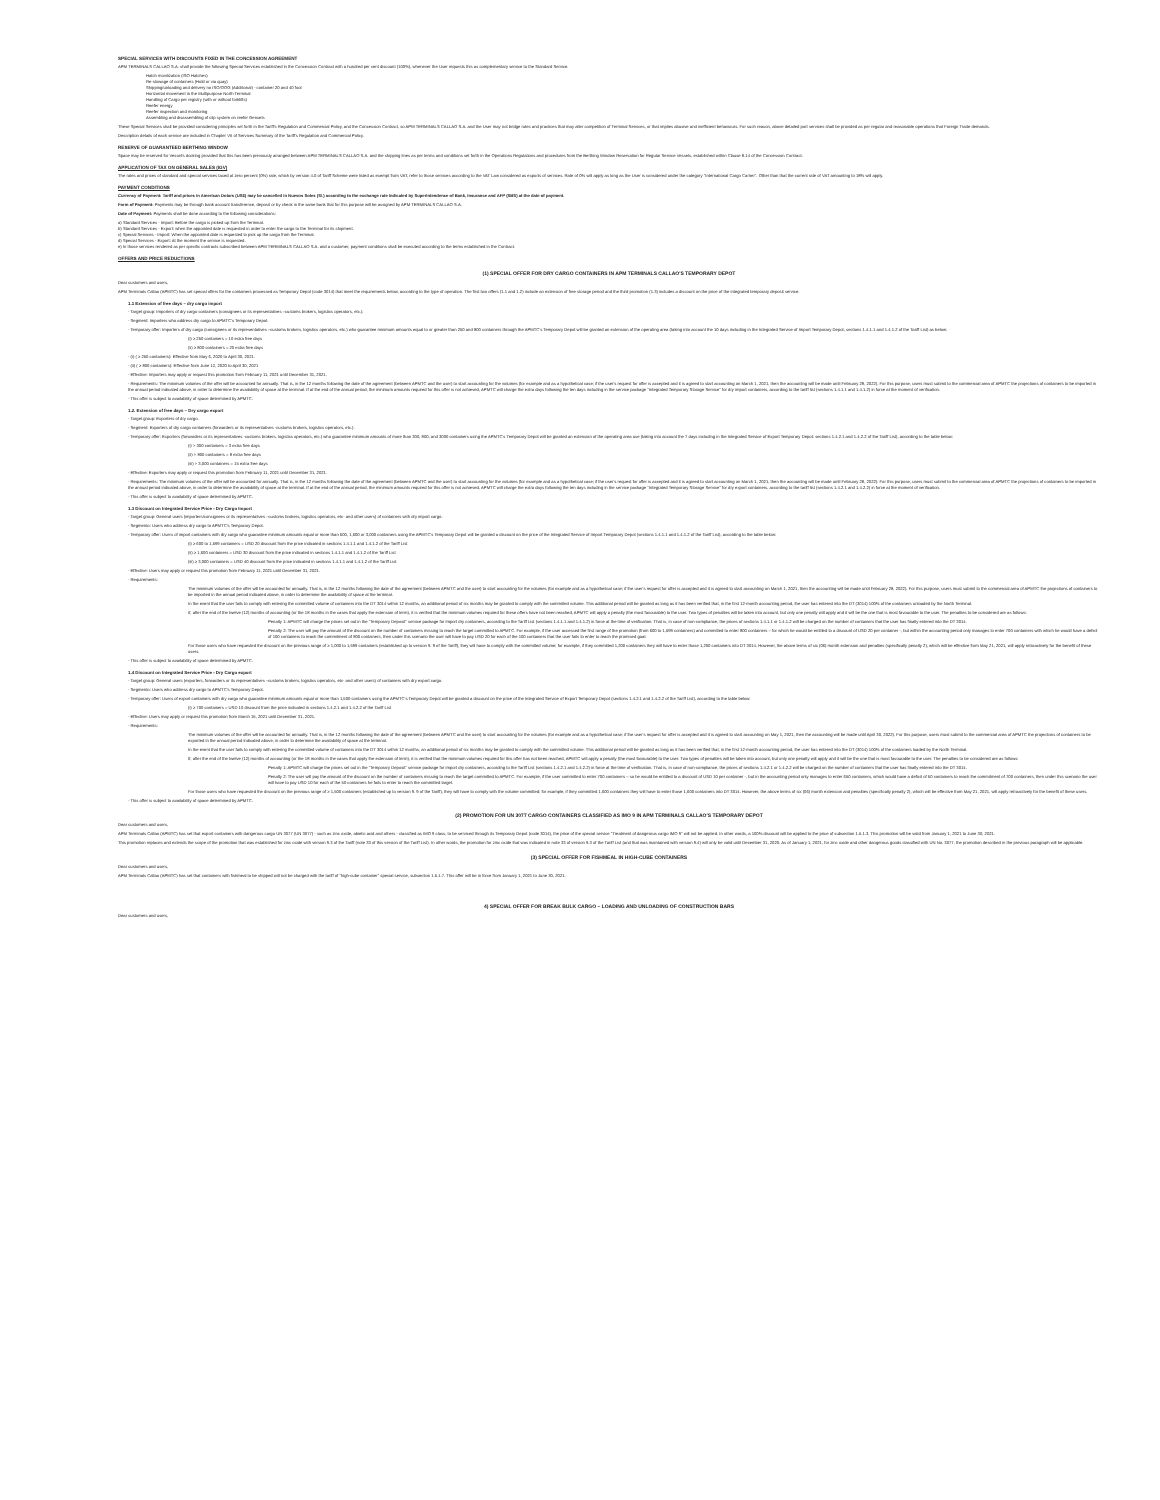SPECIAL SERVICES WITH DISCOUNTS FIXED IN THE CONCESSION AGREEMENT
APM TERMINALS CALLAO S.A. shall provide the following Special Services established in the Concession Contract with a hundred per cent discount (100%), whenever the User requests this as complementary service to the Standard Service.
Hatch movilization (ISO Hatches)
Re-stowage of containers (Hold or via quay)
Shipping/unloading and delivery no ISO/OOG (Additional) - container 20 and 40 foot
Horizontal movement in the Multipurpose North Terminal
Handling of Cargo per registry (with or without forklifts)
Reefer energy
Reefer inspection and monitoring
Assembling and disassembling of clip system on reefer Gensets
These Special Services shall be provided considering principles set forth in the Tariff's Regulation and Commercial Policy, and the Concession Contract, so APM TERMINALS CALLAO S.A. and the User may not bridge rules and practices that may alter competition of Terminal Services, or that implies abusive and inefficient behaviours. For such reason, above detailed port services shall be provided as per regular and reasonable operations that Foreign Trade demands.
Description details of each service are included in Chapter VII of Services Summary of the Tariff's Regulation and Commercial Policy.
RESERVE OF GUARANTEED BERTHING WINDOW
Space may be reserved for Vessel's docking provided that this has been previously arranged between APM TERMINALS CALLAO S.A. and the shipping lines as per terms and conditions set forth in the Operations Regulations and procedures from the Berthing Window Reservation for Regular Service Vessels, established within Clause 8.14 of the Concession Contract.
APPLICATION OF TAX ON GENERAL SALES (IGV)
The rates and prices of standard and special services taxed at zero percent (0%) rate, which by version 4.0 of Tariff Scheme were listed as exempt from VAT, refer to those services according to the VAT Law considered as exports of services. Rate of 0% will apply as long as the User is considered under the category "International Cargo Carrier". Other than that the current rate of VAT amounting to 18% will apply.
PAYMENT CONDITIONS
Currency of Payment: Tariff and prices in American Dolars (US$) may be cancelled in Nuevos Soles (S/.) according to the exchange rate indicated by Superintendence of Bank, Insurance and AFP (SBS) at the date of payment.
Form of Payment: Payments may be through bank account transference, deposit or by check in the same bank that for this purpose will be assigned by APM TERMINALS CALLAO S.A.
Date of Payment: Payments shall be done according to the following considerations:
a) Standard Services - Import: Before the cargo is picked up from the Terminal.
b) Standard Services - Export: when the appointed date is requested in order to enter the cargo to the Terminal for its shipment.
c) Special Services - Import: When the appointed date is requested to pick up the cargo from the Terminal.
d) Special Services - Export: At the moment the service is requested.
e) In those services rendered as per specific contracts subscribed between APM TERMINALS CALLAO S.A. and a customer, payment conditions shall be executed according to the terms established in the Contract.
OFFERS AND PRICE REDUCTIONS
(1) SPECIAL OFFER FOR DRY CARGO CONTAINERS IN APM TERMINALS CALLAO'S TEMPORARY DEPOT
Dear customers and users,
APM Terminals Callao (APMTC) has set special offers for the containers processed as Temporary Depot (code 3014) that meet the requirements below, according to the type of operation. The first two offers (1.1 and 1.2) include an extension of free storage period and the third promotion (1.3) includes a discount on the price of the integrated temporary deposit service.
1.1 Extension of free days – dry cargo import
- Target group: Importers of dry cargo containers (consignees or its representatives –customs brokers, logistics operators, etc.).
- Segment: Importers who address dry cargo to APMTC's Temporary Depot.
- Temporary offer: Importers of dry cargo (consignees or its representatives –customs brokers, logistics operators, etc.) who guarantee minimum amounts equal to or greater than 250 and 800 containers through the APMTC's Temporary Depot will be granted an extension of the operating area (taking into account the 10 days including in the Integrated Service of Import Temporary Depot, sections 1.4.1.1 and 1.4.1.2 of the Tariff List) as below:
(i) ≥ 250 containers = 10 extra free days
(ii) ≥ 800 containers = 20 extra free days
- (i) ( ≥ 250 containers): Effective from May 6, 2020 to April 30, 2021.
- (ii) ( ≥ 800 containers): Effective from June 12, 2020 to April 30, 2021
- Effective: Importers may apply or request this promotion from February 11, 2021 until December 31, 2021.
- Requirements: The minimum volumes of the offer will be accounted for annually. That is, in the 12 months following the date of the agreement (between APMTC and the user) to start accounting for the volumes (for example and as a hypothetical case; if the user's request for offer is accepted and it is agreed to start accounting on March 1, 2021, then the accounting will be made until February 28, 2022). For this purpose, users must submit to the commercial area of APMTC the projections of containers to be imported in the annual period indicated above, in order to determine the availability of space at the terminal. If at the end of the annual period, the minimum amounts required for this offer is not achieved, APMTC will charge the extra days following the ten days including in the service package "Integrated Temporary Storage Service" for dry import containers, according to the tariff list (sections 1.4.1.1 and 1.4.1.2) in force at the moment of verification.
- This offer is subject to availability of space determined by APMTC.
1.2. Extension of free days – Dry cargo export
- Target group: Exporters of dry cargo.
- Segment: Exporters of dry cargo containers (forwarders or its representatives -customs brokers, logistics operators, etc.).
- Temporary offer: Exporters (forwarders or its representatives -customs brokers, logistics operators, etc.) who guarantee minimum amounts of more than 300, 800, and 3000 containers using the APMTC's Temporary Depot will be granted an extension of the operating area use (taking into account the 7 days including in the Integrated Service of Export Temporary Depot: sections 1.4.2.1 and 1.4.2.2 of the Tariff List), according to the table below:
(i) > 300 containers = 3 extra free days
(ii) > 800 containers = 8 extra free days
(iii) > 3,000 containers = 15 extra free days
- Effective: Exporters may apply or request this promotion from February 11, 2021 until December 31, 2021.
- Requirements: The minimum volumes of the offer will be accounted for annually. That is, in the 12 months following the date of the agreement (between APMTC and the user) to start accounting for the volumes (for example and as a hypothetical case; if the user's request for offer is accepted and it is agreed to start accounting on March 1, 2021, then the accounting will be made until February 28, 2022). For this purpose, users must submit to the commercial area of APMTC the projections of containers to be imported in the annual period indicated above, in order to determine the availability of space at the terminal. If at the end of the annual period, the minimum amounts required for this offer is not achieved, APMTC will charge the extra days following the ten days including in the service package "Integrated Temporary Storage Service" for dry export containers, according to the tariff list (sections 1.4.2.1 and 1.4.2.2) in force at the moment of verification.
- This offer is subject to availability of space determined by APMTC.
1.3 Discount on Integrated Service Price - Dry Cargo Import
- Target group: General users (importers/consignees or its representatives –customs brokers, logistics operators, etc- and other users) of containers with dry import cargo.
- Segmento: Users who address dry cargo to APMTC's Temporary Depot.
- Temporary offer: Users of import containers with dry cargo who guarantee minimum amounts equal or more than 600, 1,600 or 3,000 containers using the APMTC's Temporary Depot will be granted a discount on the price of the Integrated Service of Import Temporary Depot (sections 1.4.1.1 and 1.4.1.2 of the Tariff List), according to the table below:
(i) ≥ 600 to 1,599 containers = USD 20 discount from the price indicated in sections 1.4.1.1 and 1.4.1.2 of the Tariff List
(ii) ≥ 1,600 containers = USD 30 discount from the price indicated in sections 1.4.1.1 and 1.4.1.2 of the Tariff List
(iii) ≥ 3,000 containers = USD 40 discount from the price indicated in sections 1.4.1.1 and 1.4.1.2 of the Tariff List
- Effective: Users may apply or request this promotion from February 11, 2021 until December 31, 2021.
- Requirements:
The minimum volumes of the offer will be accounted for annually. That is, in the 12 months following the date of the agreement (between APMTC and the user) to start accounting for the volumes (for example and as a hypothetical case; if the user's request for offer is accepted and it is agreed to start accounting on March 1, 2021, then the accounting will be made until February 28, 2022). For this purpose, users must submit to the commercial area of APMTC the projections of containers to be imported in the annual period indicated above, in order to determine the availability of space at the terminal.
In the event that the user fails to comply with entering the committed volume of containers into the DT 3014 within 12 months, an additional period of six months may be granted to comply with the committed volume. This additional period will be granted as long as it has been verified that, in the first 12-month accounting period, the user has entered into the DT (3014) 100% of the containers unloaded by the North Terminal.
If, after the end of the twelve (12) months of accounting (or the 18 months in the cases that apply the extension of term), it is verified that the minimum volumes required for these offers have not been reached, APMTC will apply a penalty (the most favourable) to the user. Two types of penalties will be taken into account, but only one penalty will apply and it will be the one that is most favourable to the user. The penalties to be considered are as follows:
Penalty 1: APMTC will charge the prices set out in the "Temporary Deposit" service package for import dry containers, according to the Tariff List (sections 1.4.1.1 and 1.4.1.2) in force at the time of verification. That is, in case of non-compliance, the prices of sections 1.4.1.1 or 1.4.1.2 will be charged on the number of containers that the user has finally entered into the DT 3014.
Penalty 2: The user will pay the amount of the discount on the number of containers missing to reach the target committed to APMTC. For example, if the user accessed the first range of the promotion (from 600 to 1,599 containers) and committed to enter 800 containers – for which he would be entitled to a discount of USD 20 per container -, but within the accounting period only manages to enter 700 containers with which he would have a deficit of 100 containers to reach the commitment of 800 containers, then under this scenario the user will have to pay USD 20 for each of the 100 containers that the user fails to enter to reach the promised goal.
For those users who have requested the discount on the previous range of ≥ 1,000 to 1,599 containers (established up to version 9. 9 of the Tariff), they will have to comply with the committed volume; for example, if they committed 1,200 containers they will have to enter those 1,200 containers into DT 3014. However, the above terms of six (06) month extension and penalties (specifically penalty 2), which will be effective from May 21, 2021, will apply retroactively for the benefit of these users.
- This offer is subject to availability of space determined by APMTC.
1.4 Discount on Integrated Service Price - Dry Cargo export
- Target group: General users (exporters, forwarders or its representatives –customs brokers, logistics operators, etc- and other users) of containers with dry export cargo.
- Segmento: Users who address dry cargo to APMTC's Temporary Depot.
- Temporary offer: Users of export containers with dry cargo who guarantee minimum amounts equal or more than 1,500 containers using the APMTC's Temporary Depot will be granted a discount on the price of the Integrated Service of Export Temporary Depot (sections 1.4.2.1 and 1.4.2.2 of the Tariff List), according to the table below:
(i) ≥ 700 containers = USD 10 discount from the price indicated in sections 1.4.2.1 and 1.4.2.2 of the Tariff List
- Effective: Users may apply or request this promotion from March 15, 2021 until December 31, 2021.
- Requirements:
The minimum volumes of the offer will be accounted for annually. That is, in the 12 months following the date of the agreement (between APMTC and the user) to start accounting for the volumes (for example and as a hypothetical case; if the user's request for offer is accepted and it is agreed to start accounting on May 1, 2021, then the accounting will be made until April 30, 2022). For this purpose, users must submit to the commercial area of APMTC the projections of containers to be exported in the annual period indicated above, in order to determine the availability of space at the terminal.
In the event that the user fails to comply with entering the committed volume of containers into the DT 3014 within 12 months, an additional period of six months may be granted to comply with the committed volume. This additional period will be granted as long as it has been verified that, in the first 12-month accounting period, the user has entered into the DT (3014) 100% of the containers loaded by the North Terminal.
If, after the end of the twelve (12) months of accounting (or the 18 months in the cases that apply the extension of term), it is verified that the minimum volumes required for this offer has not been reached, APMTC will apply a penalty (the most favourable) to the user. Two types of penalties will be taken into account, but only one penalty will apply and it will be the one that is most favourable to the user. The penalties to be considered are as follows:
Penalty 1: APMTC will charge the prices set out in the "Temporary Deposit" service package for import dry containers, according to the Tariff List (sections 1.4.2.1 and 1.4.2.2) in force at the time of verification. That is, in case of non-compliance, the prices of sections 1.4.2.1 or 1.4.2.2 will be charged on the number of containers that the user has finally entered into the DT 3014.
Penalty 2: The user will pay the amount of the discount on the number of containers missing to reach the target committed to APMTC. For example, if the user committed to enter 700 containers – so he would be entitled to a discount of USD 10 per container -, but in the accounting period only manages to enter 650 containers, which would have a deficit of 50 containers to reach the commitment of 700 containers, then under this scenario the user will have to pay USD 10 for each of the 50 containers he fails to enter to reach the committed target.
For those users who have requested the discount on the previous range of ≥ 1,500 containers (established up to version 9. 9 of the Tariff), they will have to comply with the volume committed; for example, if they committed 1,600 containers they will have to enter those 1,600 containers into DT 3014. However, the above terms of six (06) month extension and penalties (specifically penalty 2), which will be effective from May 21, 2021, will apply retroactively for the benefit of these users.
- This offer is subject to availability of space determined by APMTC.
(2) PROMOTION FOR UN 3077 CARGO CONTAINERS CLASSIFIED AS IMO 9 IN APM TERMINALS CALLAO'S TEMPORARY DEPOT
Dear customers and users,
APM Terminals Callao (APMTC) has set that export containers with dangerous cargo UN 3077 (UN 3077) - such as zinc oxide, abietic acid and others - classified as IMO 9 class, to be serviced through its Temporary Depot (code 3014), the price of the special service "Treatment of dangerous cargo IMO 9" will not be applied. In other words, a 100% discount will be applied to the price of subsection 1.5.1.3. This promotion will be valid from January 1, 2021 to June 30, 2021.
This promotion replaces and extends the scope of the promotion that was established for zinc oxide with version 9.3 of the Tariff (note 33 of this version of the Tariff List). In other words, the promotion for zinc oxide that was indicated in note 33 of version 9.3 of the Tariff List (and that was maintained with version 9.4) will only be valid until December 31, 2020. As of January 1, 2021, for zinc oxide and other dangerous goods classified with UN No. 3077, the promotion described in the previous paragraph will be applicable.
(3) SPECIAL OFFER FOR FISHMEAL IN HIGH-CUBE CONTAINERS
Dear customers and users,
APM Terminals Callao (APMTC) has set that containers with fishmeal to be shipped will not be charged with the tariff of "high-cube container" special service, subsection 1.5.1.7. This offer will be in force from January 1, 2021 to June 30, 2021.
4) SPECIAL OFFER FOR BREAK BULK CARGO – LOADING AND UNLOADING OF CONSTRUCTION BARS
Dear customers and users,